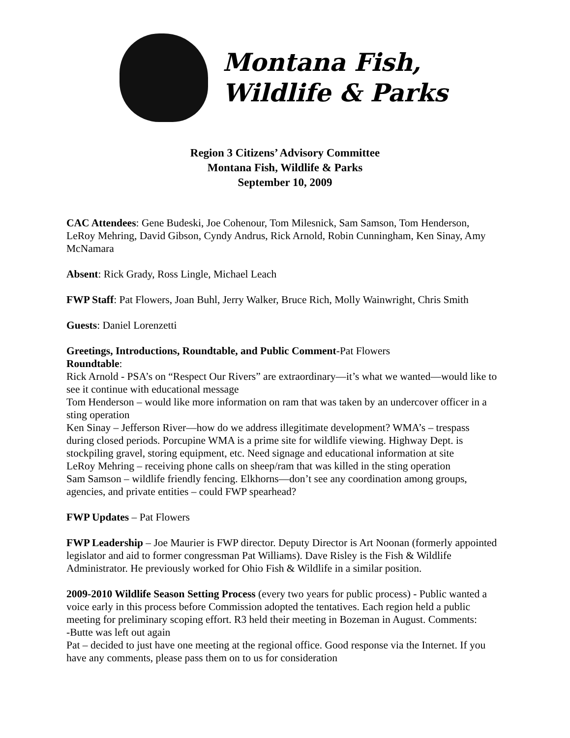Montana Fish,
Wildlife & Parks
Region 3 Citizens’ Advisory Committee
Montana Fish, Wildlife & Parks
September 10, 2009
CAC Attendees: Gene Budeski, Joe Cohenour, Tom Milesnick, Sam Samson, Tom Henderson, LeRoy Mehring, David Gibson, Cyndy Andrus, Rick Arnold, Robin Cunningham, Ken Sinay, Amy McNamara
Absent: Rick Grady, Ross Lingle, Michael Leach
FWP Staff: Pat Flowers, Joan Buhl, Jerry Walker, Bruce Rich, Molly Wainwright, Chris Smith
Guests: Daniel Lorenzetti
Greetings, Introductions, Roundtable, and Public Comment-Pat Flowers
Roundtable:
Rick Arnold - PSA’s on “Respect Our Rivers” are extraordinary—it’s what we wanted—would like to see it continue with educational message
Tom Henderson – would like more information on ram that was taken by an undercover officer in a sting operation
Ken Sinay – Jefferson River—how do we address illegitimate development? WMA’s – trespass during closed periods. Porcupine WMA is a prime site for wildlife viewing. Highway Dept. is stockpiling gravel, storing equipment, etc. Need signage and educational information at site
LeRoy Mehring – receiving phone calls on sheep/ram that was killed in the sting operation
Sam Samson – wildlife friendly fencing. Elkhorns—don’t see any coordination among groups, agencies, and private entities – could FWP spearhead?
FWP Updates – Pat Flowers
FWP Leadership – Joe Maurier is FWP director. Deputy Director is Art Noonan (formerly appointed legislator and aid to former congressman Pat Williams). Dave Risley is the Fish & Wildlife Administrator. He previously worked for Ohio Fish & Wildlife in a similar position.
2009-2010 Wildlife Season Setting Process (every two years for public process) - Public wanted a voice early in this process before Commission adopted the tentatives. Each region held a public meeting for preliminary scoping effort. R3 held their meeting in Bozeman in August. Comments:
-Butte was left out again
Pat – decided to just have one meeting at the regional office. Good response via the Internet. If you have any comments, please pass them on to us for consideration